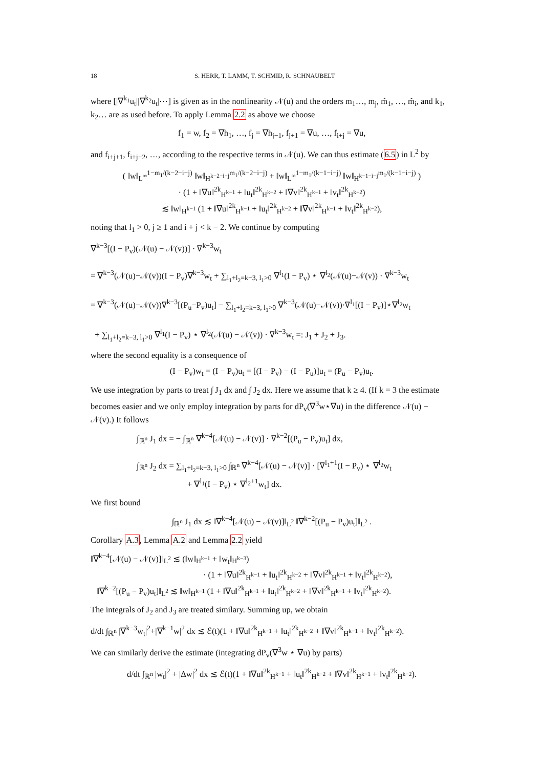18 S. HERR, T. LAMM, T. SCHMID, R. SCHNAUBELT
where [|∇<sup>k<sub>1</sub></sup>u<sub>t</sub>||∇<sup>k<sub>2</sub></sup>u<sub>t</sub>|⋯] is given as in the nonlinearity 𝒩(u) and the orders m<sub>1</sub>…, m<sub>j</sub>, m̃<sub>1</sub>, …, m̃<sub>i</sub>, and k<sub>1</sub>, k<sub>2</sub>… are as used before. To apply Lemma 2.2 as above we choose
f<sub>1</sub> = w, f<sub>2</sub> = ∇h<sub>1</sub>, …, f<sub>j</sub> = ∇h<sub>j−1</sub>, f<sub>j+1</sub> = ∇u, …, f<sub>i+j</sub> = ∇u,
and f<sub>i+j+1</sub>, f<sub>i+j+2</sub>, …, according to the respective terms in 𝒩(u). We can thus estimate (6.5) in L<sup>2</sup> by
( ‖w‖<sub>L<sup>∞</sup></sub><sup>1−m<sub>1</sub>/(k−2−i−j)</sup> ‖w‖<sub>H<sup>k−2−i−j</sup></sub><sup>m<sub>1</sub>/(k−2−i−j)</sup> + ‖w‖<sub>L<sup>∞</sup></sub><sup>1−m<sub>1</sub>/(k−1−i−j)</sup> ‖w‖<sub>H<sup>k−1−i−j</sup></sub><sup>m<sub>1</sub>/(k−1−i−j)</sup> )
· (1 + ‖∇u‖<sup>2k</sup><sub>H<sup>k−1</sup></sub> + ‖u<sub>t</sub>‖<sup>2k</sup><sub>H<sup>k−2</sup></sub> + ‖∇v‖<sup>2k</sup><sub>H<sup>k−1</sup></sub> + ‖v<sub>t</sub>‖<sup>2k</sup><sub>H<sup>k−2</sup></sub>)
≲ ‖w‖<sub>H<sup>k−1</sup></sub> (1 + ‖∇u‖<sup>2k</sup><sub>H<sup>k−1</sup></sub> + ‖u<sub>t</sub>‖<sup>2k</sup><sub>H<sup>k−2</sup></sub> + ‖∇v‖<sup>2k</sup><sub>H<sup>k−1</sup></sub> + ‖v<sub>t</sub>‖<sup>2k</sup><sub>H<sup>k−2</sup></sub>),
noting that l<sub>1</sub> > 0, j ≥ 1 and i + j < k − 2. We continue by computing
∇<sup>k−3</sup>[(I − P<sub>v</sub>)(𝒩(u) − 𝒩(v))] · ∇<sup>k−3</sup>w<sub>t</sub>
= ∇<sup>k−3</sup>(𝒩(u)−𝒩(v))(I − P<sub>v</sub>)∇<sup>k−3</sup>w<sub>t</sub> + ∑<sub>l<sub>1</sub>+l<sub>2</sub>=k−3, l<sub>1</sub>>0</sub> ∇<sup>l<sub>1</sub></sup>(I − P<sub>v</sub>) ⋆ ∇<sup>l<sub>2</sub></sup>(𝒩(u)−𝒩(v)) · ∇<sup>k−3</sup>w<sub>t</sub>
= ∇<sup>k−3</sup>(𝒩(u)−𝒩(v))∇<sup>k−3</sup>[(P<sub>u</sub>−P<sub>v</sub>)u<sub>t</sub>] − ∑<sub>l<sub>1</sub>+l<sub>2</sub>=k−3, l<sub>1</sub>>0</sub> ∇<sup>k−3</sup>(𝒩(u)−𝒩(v))·∇<sup>l<sub>1</sub></sup>[(I − P<sub>v</sub>)]⋆∇<sup>l<sub>2</sub></sup>w<sub>t</sub>
+ ∑<sub>l<sub>1</sub>+l<sub>2</sub>=k−3, l<sub>1</sub>>0</sub> ∇<sup>l<sub>1</sub></sup>(I − P<sub>v</sub>) ⋆ ∇<sup>l<sub>2</sub></sup>(𝒩(u) − 𝒩(v)) · ∇<sup>k−3</sup>w<sub>t</sub> =: J<sub>1</sub> + J<sub>2</sub> + J<sub>3</sub>.
where the second equality is a consequence of
(I − P<sub>v</sub>)w<sub>t</sub> = (I − P<sub>v</sub>)u<sub>t</sub> = [(I − P<sub>v</sub>) − (I − P<sub>u</sub>)]u<sub>t</sub> = (P<sub>u</sub> − P<sub>v</sub>)u<sub>t</sub>.
We use integration by parts to treat ∫ J<sub>1</sub> dx and ∫ J<sub>2</sub> dx. Here we assume that k ≥ 4. (If k = 3 the estimate becomes easier and we only employ integration by parts for dP<sub>v</sub>(∇<sup>3</sup>w⋆∇u) in the difference 𝒩(u) − 𝒩(v).) It follows
∫<sub>ℝ<sup>n</sup></sub> J<sub>1</sub> dx = − ∫<sub>ℝ<sup>n</sup></sub> ∇<sup>k−4</sup>[𝒩(u) − 𝒩(v)] · ∇<sup>k−2</sup>[(P<sub>u</sub> − P<sub>v</sub>)u<sub>t</sub>] dx,
∫<sub>ℝ<sup>n</sup></sub> J<sub>2</sub> dx = ∑<sub>l<sub>1</sub>+l<sub>2</sub>=k−3, l<sub>1</sub>>0</sub> ∫<sub>ℝ<sup>n</sup></sub> ∇<sup>k−4</sup>[𝒩(u) − 𝒩(v)] · [∇<sup>l<sub>1</sub>+1</sup>(I − P<sub>v</sub>) ⋆ ∇<sup>l<sub>2</sub></sup>w<sub>t</sub>
+ ∇<sup>l<sub>1</sub></sup>(I − P<sub>v</sub>) ⋆ ∇<sup>l<sub>2</sub>+1</sup>w<sub>t</sub>] dx.
We first bound
∫<sub>ℝ<sup>n</sup></sub> J<sub>1</sub> dx ≲ ‖∇<sup>k−4</sup>[𝒩(u) − 𝒩(v)]‖<sub>L<sup>2</sup></sub> ‖∇<sup>k−2</sup>[(P<sub>u</sub> − P<sub>v</sub>)u<sub>t</sub>]‖<sub>L<sup>2</sup></sub> .
Corollary A.3, Lemma A.2 and Lemma 2.2 yield
‖∇<sup>k−4</sup>[𝒩(u) − 𝒩(v)]‖<sub>L<sup>2</sup></sub> ≲ (‖w‖<sub>H<sup>k−1</sup></sub> + ‖w<sub>t</sub>‖<sub>H<sup>k−3</sup></sub>)
· (1 + ‖∇u‖<sup>2k</sup><sub>H<sup>k−1</sup></sub> + ‖u<sub>t</sub>‖<sup>2k</sup><sub>H<sup>k−2</sup></sub> + ‖∇v‖<sup>2k</sup><sub>H<sup>k−1</sup></sub> + ‖v<sub>t</sub>‖<sup>2k</sup><sub>H<sup>k−2</sup></sub>),
‖∇<sup>k−2</sup>[(P<sub>u</sub> − P<sub>v</sub>)u<sub>t</sub>]‖<sub>L<sup>2</sup></sub> ≲ ‖w‖<sub>H<sup>k−1</sup></sub> (1 + ‖∇u‖<sup>2k</sup><sub>H<sup>k−1</sup></sub> + ‖u<sub>t</sub>‖<sup>2k</sup><sub>H<sup>k−2</sup></sub> + ‖∇v‖<sup>2k</sup><sub>H<sup>k−1</sup></sub> + ‖v<sub>t</sub>‖<sup>2k</sup><sub>H<sup>k−2</sup></sub>).
The integrals of J<sub>2</sub> and J<sub>3</sub> are treated similary. Summing up, we obtain
d/dt ∫<sub>ℝ<sup>n</sup></sub> |∇<sup>k−3</sup>w<sub>t</sub>|<sup>2</sup>+|∇<sup>k−1</sup>w|<sup>2</sup> dx ≲ ℰ(t)(1 + ‖∇u‖<sup>2k</sup><sub>H<sup>k−1</sup></sub> + ‖u<sub>t</sub>‖<sup>2k</sup><sub>H<sup>k−2</sup></sub> + ‖∇v‖<sup>2k</sup><sub>H<sup>k−1</sup></sub> + ‖v<sub>t</sub>‖<sup>2k</sup><sub>H<sup>k−2</sup></sub>).
We can similarly derive the estimate (integrating dP<sub>v</sub>(∇<sup>3</sup>w ⋆ ∇u) by parts)
d/dt ∫<sub>ℝ<sup>n</sup></sub> |w<sub>t</sub>|<sup>2</sup> + |Δw|<sup>2</sup> dx ≲ ℰ(t)(1 + ‖∇u‖<sup>2k</sup><sub>H<sup>k−1</sup></sub> + ‖u<sub>t</sub>‖<sup>2k</sup><sub>H<sup>k−2</sup></sub> + ‖∇v‖<sup>2k</sup><sub>H<sup>k−1</sup></sub> + ‖v<sub>t</sub>‖<sup>2k</sup><sub>H<sup>k−2</sup></sub>).